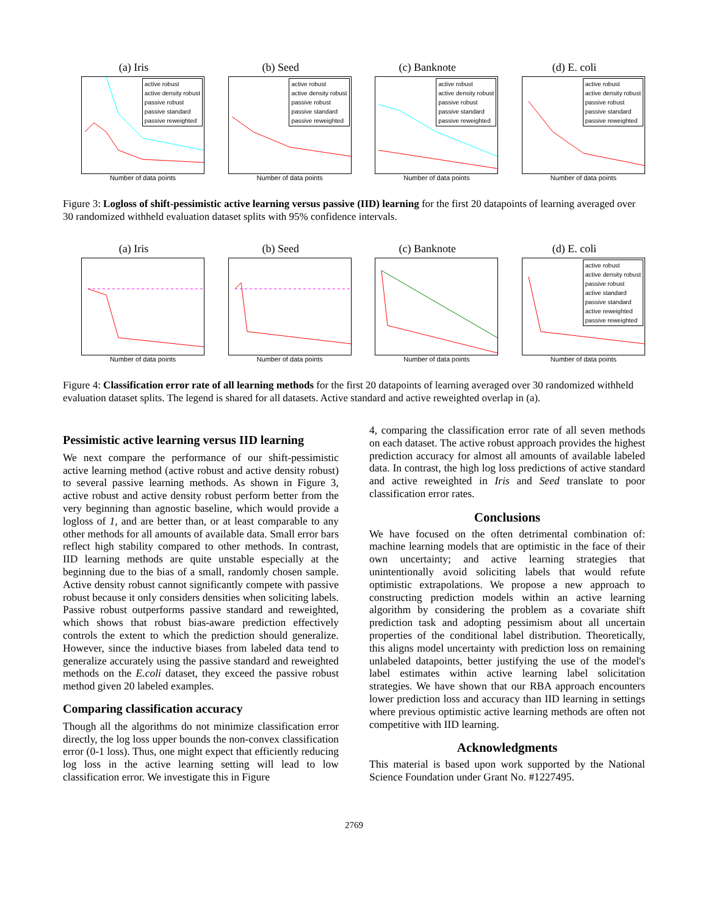(a) Iris
active robust
active density robust
passive robust
passive standard
passive reweighted
Number of data points
(b) Seed
active robust
active density robust
passive robust
passive standard
passive reweighted
Number of data points
(c) Banknote
active robust
active density robust
passive robust
passive standard
passive reweighted
Number of data points
(d) E. coli
active robust
active density robust
passive robust
passive standard
passive reweighted
Number of data points
Figure 3: Logloss of shift-pessimistic active learning versus passive (IID) learning for the first 20 datapoints of learning averaged over 30 randomized withheld evaluation dataset splits with 95% confidence intervals.
(a) Iris
Number of data points
(b) Seed
Number of data points
(c) Banknote
Number of data points
(d) E. coli
active robust
active density robust
passive robust
active standard
passive standard
active reweighted
passive reweighted
Number of data points
Figure 4: Classification error rate of all learning methods for the first 20 datapoints of learning averaged over 30 randomized withheld evaluation dataset splits. The legend is shared for all datasets. Active standard and active reweighted overlap in (a).
Pessimistic active learning versus IID learning
We next compare the performance of our shift-pessimistic active learning method (active robust and active density robust) to several passive learning methods. As shown in Figure 3, active robust and active density robust perform better from the very beginning than agnostic baseline, which would provide a logloss of 1, and are better than, or at least comparable to any other methods for all amounts of available data. Small error bars reflect high stability compared to other methods. In contrast, IID learning methods are quite unstable especially at the beginning due to the bias of a small, randomly chosen sample. Active density robust cannot significantly compete with passive robust because it only considers densities when soliciting labels. Passive robust outperforms passive standard and reweighted, which shows that robust bias-aware prediction effectively controls the extent to which the prediction should generalize. However, since the inductive biases from labeled data tend to generalize accurately using the passive standard and reweighted methods on the E.coli dataset, they exceed the passive robust method given 20 labeled examples.
Comparing classification accuracy
Though all the algorithms do not minimize classification error directly, the log loss upper bounds the non-convex classification error (0-1 loss). Thus, one might expect that efficiently reducing log loss in the active learning setting will lead to low classification error. We investigate this in Figure
4, comparing the classification error rate of all seven methods on each dataset. The active robust approach provides the highest prediction accuracy for almost all amounts of available labeled data. In contrast, the high log loss predictions of active standard and active reweighted in Iris and Seed translate to poor classification error rates.
Conclusions
We have focused on the often detrimental combination of: machine learning models that are optimistic in the face of their own uncertainty; and active learning strategies that unintentionally avoid soliciting labels that would refute optimistic extrapolations. We propose a new approach to constructing prediction models within an active learning algorithm by considering the problem as a covariate shift prediction task and adopting pessimism about all uncertain properties of the conditional label distribution. Theoretically, this aligns model uncertainty with prediction loss on remaining unlabeled datapoints, better justifying the use of the model's label estimates within active learning label solicitation strategies. We have shown that our RBA approach encounters lower prediction loss and accuracy than IID learning in settings where previous optimistic active learning methods are often not competitive with IID learning.
Acknowledgments
This material is based upon work supported by the National Science Foundation under Grant No. #1227495.
2769